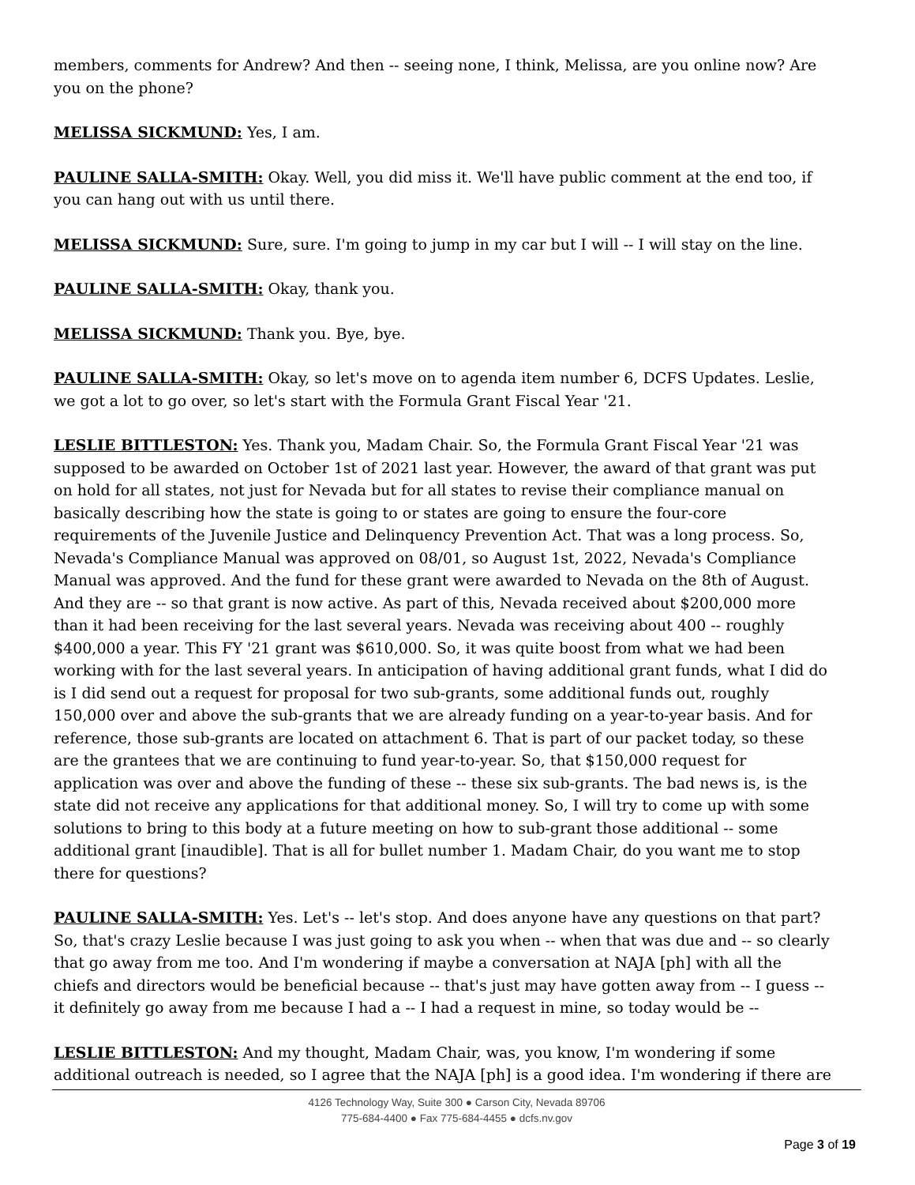members, comments for Andrew? And then -- seeing none, I think, Melissa, are you online now? Are you on the phone?
MELISSA SICKMUND: Yes, I am.
PAULINE SALLA-SMITH: Okay. Well, you did miss it. We'll have public comment at the end too, if you can hang out with us until there.
MELISSA SICKMUND: Sure, sure. I'm going to jump in my car but I will -- I will stay on the line.
PAULINE SALLA-SMITH: Okay, thank you.
MELISSA SICKMUND: Thank you. Bye, bye.
PAULINE SALLA-SMITH: Okay, so let's move on to agenda item number 6, DCFS Updates. Leslie, we got a lot to go over, so let's start with the Formula Grant Fiscal Year '21.
LESLIE BITTLESTON: Yes. Thank you, Madam Chair. So, the Formula Grant Fiscal Year '21 was supposed to be awarded on October 1st of 2021 last year. However, the award of that grant was put on hold for all states, not just for Nevada but for all states to revise their compliance manual on basically describing how the state is going to or states are going to ensure the four-core requirements of the Juvenile Justice and Delinquency Prevention Act. That was a long process. So, Nevada's Compliance Manual was approved on 08/01, so August 1st, 2022, Nevada's Compliance Manual was approved. And the fund for these grant were awarded to Nevada on the 8th of August. And they are -- so that grant is now active. As part of this, Nevada received about $200,000 more than it had been receiving for the last several years. Nevada was receiving about 400 -- roughly $400,000 a year. This FY '21 grant was $610,000. So, it was quite boost from what we had been working with for the last several years. In anticipation of having additional grant funds, what I did do is I did send out a request for proposal for two sub-grants, some additional funds out, roughly 150,000 over and above the sub-grants that we are already funding on a year-to-year basis. And for reference, those sub-grants are located on attachment 6. That is part of our packet today, so these are the grantees that we are continuing to fund year-to-year. So, that $150,000 request for application was over and above the funding of these -- these six sub-grants. The bad news is, is the state did not receive any applications for that additional money. So, I will try to come up with some solutions to bring to this body at a future meeting on how to sub-grant those additional -- some additional grant [inaudible]. That is all for bullet number 1. Madam Chair, do you want me to stop there for questions?
PAULINE SALLA-SMITH: Yes. Let's -- let's stop. And does anyone have any questions on that part? So, that's crazy Leslie because I was just going to ask you when -- when that was due and -- so clearly that go away from me too. And I'm wondering if maybe a conversation at NAJA [ph] with all the chiefs and directors would be beneficial because -- that's just may have gotten away from -- I guess -- it definitely go away from me because I had a -- I had a request in mine, so today would be --
LESLIE BITTLESTON: And my thought, Madam Chair, was, you know, I'm wondering if some additional outreach is needed, so I agree that the NAJA [ph] is a good idea. I'm wondering if there are
4126 Technology Way, Suite 300 ● Carson City, Nevada 89706
775-684-4400 ● Fax 775-684-4455 ● dcfs.nv.gov
Page 3 of 19